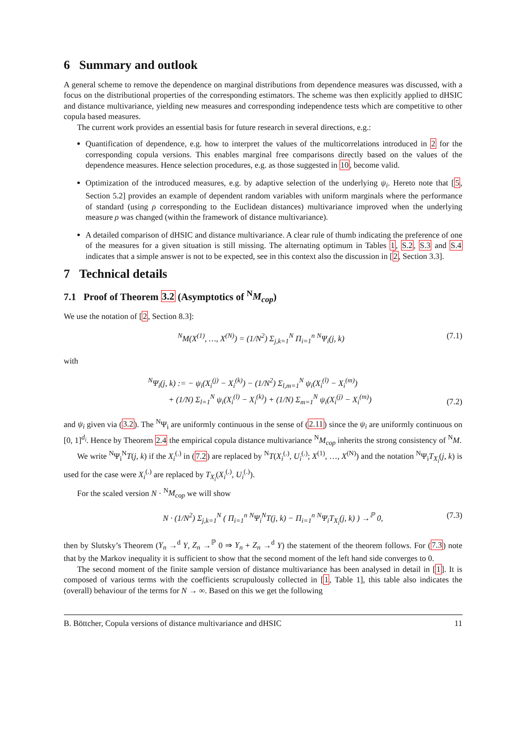6 Summary and outlook
A general scheme to remove the dependence on marginal distributions from dependence measures was discussed, with a focus on the distributional properties of the corresponding estimators. The scheme was then explicitly applied to dHSIC and distance multivariance, yielding new measures and corresponding independence tests which are competitive to other copula based measures.
The current work provides an essential basis for future research in several directions, e.g.:
Quantification of dependence, e.g. how to interpret the values of the multicorrelations introduced in 2 for the corresponding copula versions. This enables marginal free comparisons directly based on the values of the dependence measures. Hence selection procedures, e.g. as those suggested in 10, become valid.
Optimization of the introduced measures, e.g. by adaptive selection of the underlying ψ<sub>i</sub>. Hereto note that [5, Section 5.2] provides an example of dependent random variables with uniform marginals where the performance of standard (using ρ corresponding to the Euclidean distances) multivariance improved when the underlying measure ρ was changed (within the framework of distance multivariance).
A detailed comparison of dHSIC and distance multivariance. A clear rule of thumb indicating the preference of one of the measures for a given situation is still missing. The alternating optimum in Tables 1, S.2, S.3 and S.4 indicates that a simple answer is not to be expected, see in this context also the discussion in [2, Section 3.3].
7 Technical details
7.1 Proof of Theorem 3.2 (Asymptotics of <sup>N</sup>M<sub>cop</sub>)
We use the notation of [2, Section 8.3]:
<sup>N</sup>M(X<sup>(1)</sup>, …, X<sup>(N)</sup>) = (1/N<sup>2</sup>) Σ<sub>j,k=1</sub><sup>N</sup> Π<sub>i=1</sub><sup>n</sup> <sup>N</sup>Ψ<sub>i</sub>(j, k) (7.1)
with
<sup>N</sup>Ψ<sub>i</sub>(j, k) := − ψ<sub>i</sub>(X<sub>i</sub><sup>(j)</sup> − X<sub>i</sub><sup>(k)</sup>) − (1/N<sup>2</sup>) Σ<sub>l,m=1</sub><sup>N</sup> ψ<sub>i</sub>(X<sub>i</sub><sup>(l)</sup> − X<sub>i</sub><sup>(m)</sup>)
+ (1/N) Σ<sub>l=1</sub><sup>N</sup> ψ<sub>i</sub>(X<sub>i</sub><sup>(l)</sup> − X<sub>i</sub><sup>(k)</sup>) + (1/N) Σ<sub>m=1</sub><sup>N</sup> ψ<sub>i</sub>(X<sub>i</sub><sup>(j)</sup> − X<sub>i</sub><sup>(m)</sup>) (7.2)
and ψ<sub>i</sub> given via (3.2). The <sup>N</sup>Ψ<sub>i</sub> are uniformly continuous in the sense of (2.11) since the ψ<sub>i</sub> are uniformly continuous on [0, 1]<sup>d<sub>i</sub></sup>. Hence by Theorem 2.4 the empirical copula distance multivariance <sup>N</sup>M<sub>cop</sub> inherits the strong consistency of <sup>N</sup>M.
We write <sup>N</sup>Ψ<sub>i</sub><sup>N</sup>T(j, k) if the X<sub>i</sub><sup>(.)</sup> in (7.2) are replaced by <sup>N</sup>T(X<sub>i</sub><sup>(.)</sup>, U<sub>i</sub><sup>(.)</sup>; X<sup>(1)</sup>, …, X<sup>(N)</sup>) and the notation <sup>N</sup>Ψ<sub>i</sub>T<sub>X<sub>i</sub></sub>(j, k) is used for the case were X<sub>i</sub><sup>(.)</sup> are replaced by T<sub>X<sub>i</sub></sub>(X<sub>i</sub><sup>(.)</sup>, U<sub>i</sub><sup>(.)</sup>).
For the scaled version N · <sup>N</sup>M<sub>cop</sub> we will show
N · (1/N<sup>2</sup>) Σ<sub>j,k=1</sub><sup>N</sup> ( Π<sub>i=1</sub><sup>n</sup> <sup>N</sup>Ψ<sub>i</sub><sup>N</sup>T(j, k) − Π<sub>i=1</sub><sup>n</sup> <sup>N</sup>Ψ<sub>i</sub>T<sub>X<sub>i</sub></sub>(j, k) ) →<sup>ℙ</sup> 0, (7.3)
then by Slutsky’s Theorem (Y<sub>n</sub> →<sup>d</sup> Y, Z<sub>n</sub> →<sup>ℙ</sup> 0 ⇒ Y<sub>n</sub> + Z<sub>n</sub> →<sup>d</sup> Y) the statement of the theorem follows. For (7.3) note that by the Markov inequality it is sufficient to show that the second moment of the left hand side converges to 0.
The second moment of the finite sample version of distance multivariance has been analysed in detail in [1]. It is composed of various terms with the coefficients scrupulously collected in [1, Table 1], this table also indicates the (overall) behaviour of the terms for N → ∞. Based on this we get the following
B. Böttcher, Copula versions of distance multivariance and dHSIC 11